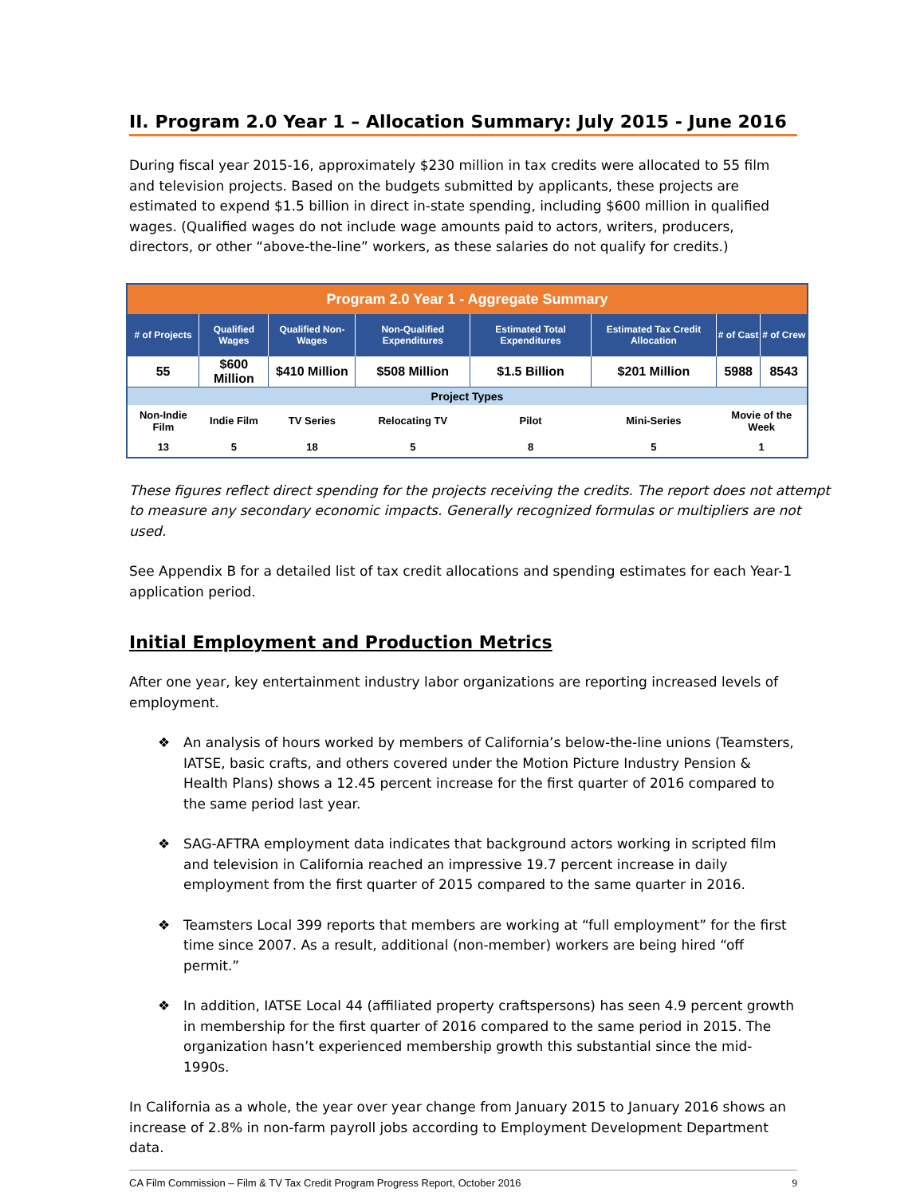II. Program 2.0 Year 1 – Allocation Summary: July 2015 - June 2016
During fiscal year 2015-16, approximately $230 million in tax credits were allocated to 55 film and television projects. Based on the budgets submitted by applicants, these projects are estimated to expend $1.5 billion in direct in-state spending, including $600 million in qualified wages. (Qualified wages do not include wage amounts paid to actors, writers, producers, directors, or other “above-the-line” workers, as these salaries do not qualify for credits.)
| Program 2.0 Year 1 - Aggregate Summary | | | | | | | |
| --- | --- | --- | --- | --- | --- | --- | --- |
| # of Projects | Qualified Wages | Qualified Non-Wages | Non-Qualified Expenditures | Estimated Total Expenditures | Estimated Tax Credit Allocation | # of Cast | # of Crew |
| 55 | $600 Million | $410 Million | $508 Million | $1.5 Billion | $201 Million | 5988 | 8543 |
| Project Types | | | | | | | |
| Non-Indie Film | Indie Film | TV Series | Relocating TV | Pilot | Mini-Series | Movie of the Week | |
| 13 | 5 | 18 | 5 | 8 | 5 | 1 | |
These figures reflect direct spending for the projects receiving the credits. The report does not attempt to measure any secondary economic impacts. Generally recognized formulas or multipliers are not used.
See Appendix B for a detailed list of tax credit allocations and spending estimates for each Year-1 application period.
Initial Employment and Production Metrics
After one year, key entertainment industry labor organizations are reporting increased levels of employment.
❖ An analysis of hours worked by members of California’s below-the-line unions (Teamsters, IATSE, basic crafts, and others covered under the Motion Picture Industry Pension & Health Plans) shows a 12.45 percent increase for the first quarter of 2016 compared to the same period last year.
❖ SAG-AFTRA employment data indicates that background actors working in scripted film and television in California reached an impressive 19.7 percent increase in daily employment from the first quarter of 2015 compared to the same quarter in 2016.
❖ Teamsters Local 399 reports that members are working at “full employment” for the first time since 2007. As a result, additional (non-member) workers are being hired “off permit.”
❖ In addition, IATSE Local 44 (affiliated property craftspersons) has seen 4.9 percent growth in membership for the first quarter of 2016 compared to the same period in 2015. The organization hasn’t experienced membership growth this substantial since the mid-1990s.
In California as a whole, the year over year change from January 2015 to January 2016 shows an increase of 2.8% in non-farm payroll jobs according to Employment Development Department data.
CA Film Commission – Film & TV Tax Credit Program Progress Report, October 2016 9